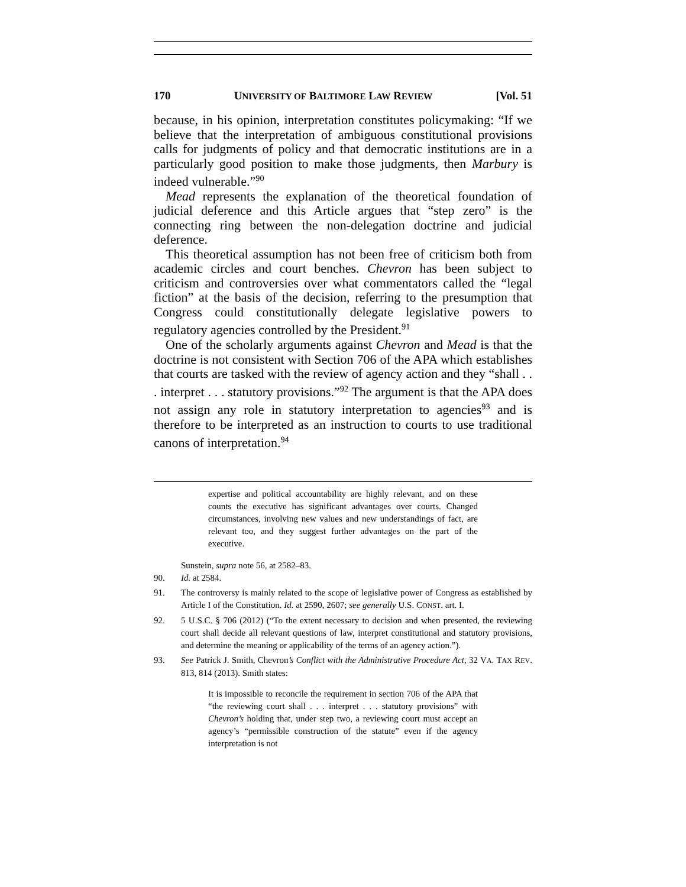170 UNIVERSITY OF BALTIMORE LAW REVIEW [Vol. 51
because, in his opinion, interpretation constitutes policymaking: “If we believe that the interpretation of ambiguous constitutional provisions calls for judgments of policy and that democratic institutions are in a particularly good position to make those judgments, then Marbury is indeed vulnerable.”<sup>90</sup>
Mead represents the explanation of the theoretical foundation of judicial deference and this Article argues that “step zero” is the connecting ring between the non-delegation doctrine and judicial deference.
This theoretical assumption has not been free of criticism both from academic circles and court benches. Chevron has been subject to criticism and controversies over what commentators called the “legal fiction” at the basis of the decision, referring to the presumption that Congress could constitutionally delegate legislative powers to regulatory agencies controlled by the President.<sup>91</sup>
One of the scholarly arguments against Chevron and Mead is that the doctrine is not consistent with Section 706 of the APA which establishes that courts are tasked with the review of agency action and they “shall . . . interpret . . . statutory provisions.”<sup>92</sup> The argument is that the APA does not assign any role in statutory interpretation to agencies<sup>93</sup> and is therefore to be interpreted as an instruction to courts to use traditional canons of interpretation.<sup>94</sup>
expertise and political accountability are highly relevant, and on these counts the executive has significant advantages over courts. Changed circumstances, involving new values and new understandings of fact, are relevant too, and they suggest further advantages on the part of the executive.
Sunstein, supra note 56, at 2582–83.
90. Id. at 2584.
91. The controversy is mainly related to the scope of legislative power of Congress as established by Article I of the Constitution. Id. at 2590, 2607; see generally U.S. CONST. art. I.
92. 5 U.S.C. § 706 (2012) (“To the extent necessary to decision and when presented, the reviewing court shall decide all relevant questions of law, interpret constitutional and statutory provisions, and determine the meaning or applicability of the terms of an agency action.”).
93. See Patrick J. Smith, Chevron’s Conflict with the Administrative Procedure Act, 32 VA. TAX REV. 813, 814 (2013). Smith states:
It is impossible to reconcile the requirement in section 706 of the APA that “the reviewing court shall . . . interpret . . . statutory provisions” with Chevron’s holding that, under step two, a reviewing court must accept an agency’s “permissible construction of the statute” even if the agency interpretation is not